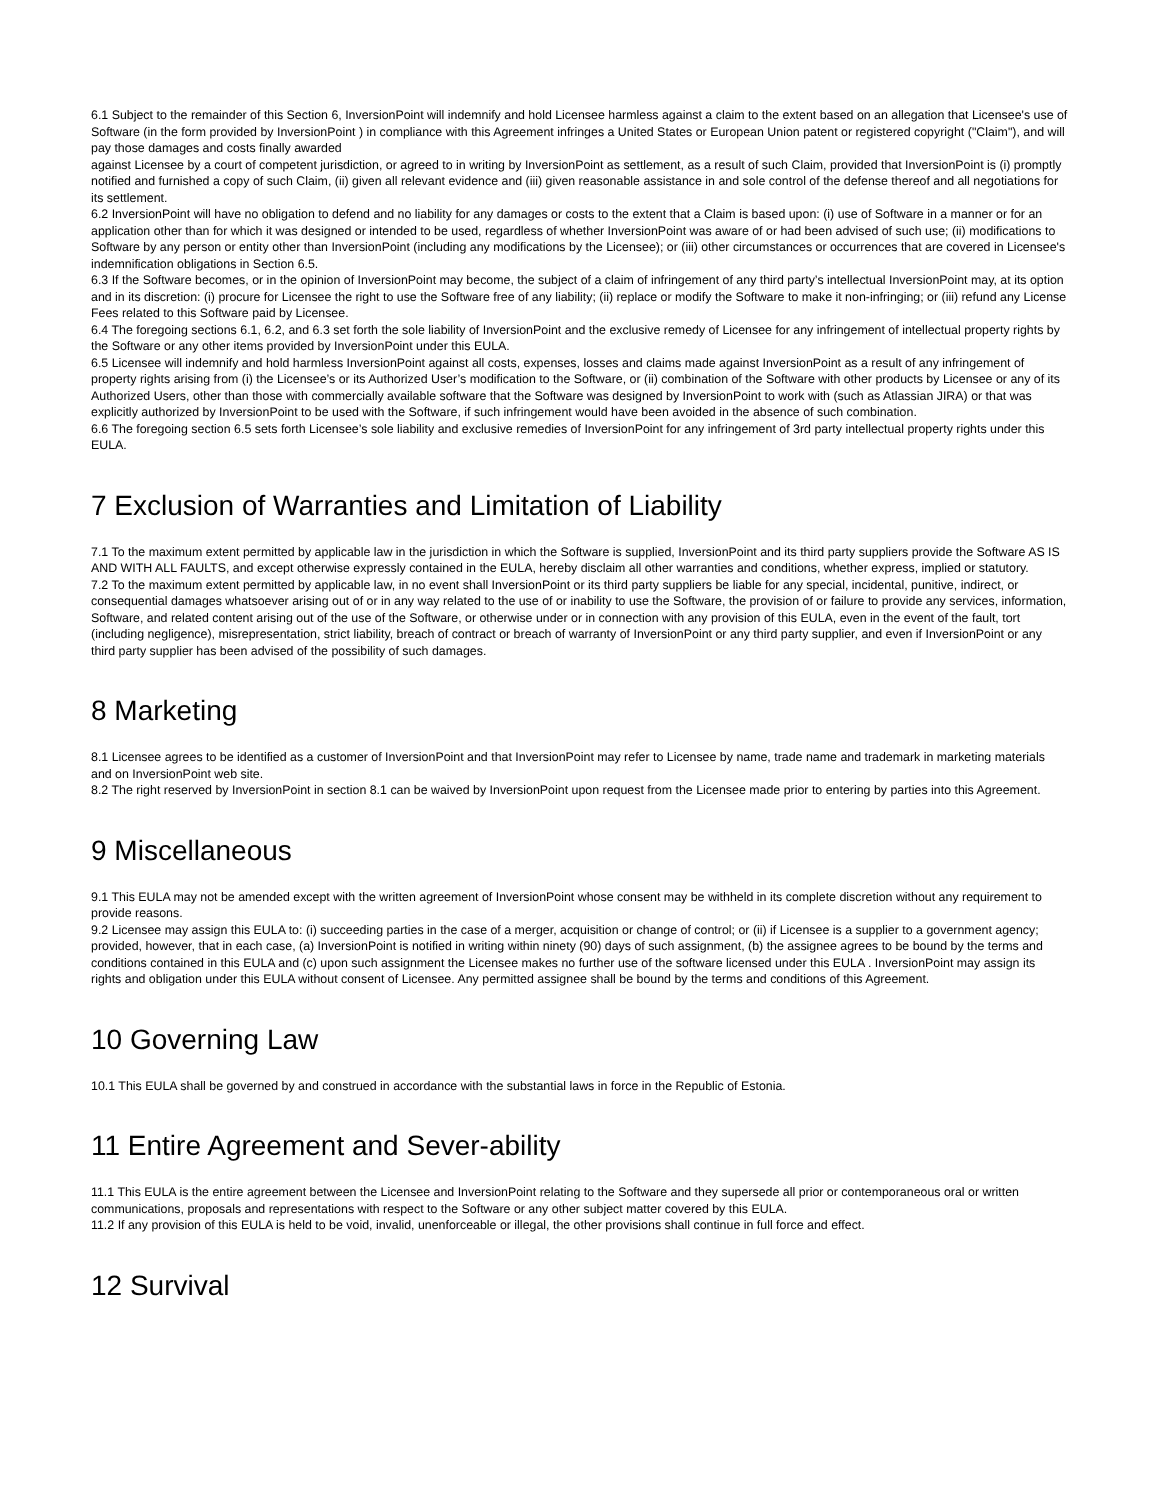6.1 Subject to the remainder of this Section 6, InversionPoint will indemnify and hold Licensee harmless against a claim to the extent based on an allegation that Licensee's use of Software (in the form provided by InversionPoint ) in compliance with this Agreement infringes a United States or European Union patent or registered copyright ("Claim"), and will pay those damages and costs finally awarded
against Licensee by a court of competent jurisdiction, or agreed to in writing by InversionPoint as settlement, as a result of such Claim, provided that InversionPoint is (i) promptly notified and furnished a copy of such Claim, (ii) given all relevant evidence and (iii) given reasonable assistance in and sole control of the defense thereof and all negotiations for its settlement.
6.2 InversionPoint will have no obligation to defend and no liability for any damages or costs to the extent that a Claim is based upon: (i) use of Software in a manner or for an application other than for which it was designed or intended to be used, regardless of whether InversionPoint was aware of or had been advised of such use; (ii) modifications to Software by any person or entity other than InversionPoint (including any modifications by the Licensee); or (iii) other circumstances or occurrences that are covered in Licensee's indemnification obligations in Section 6.5.
6.3 If the Software becomes, or in the opinion of InversionPoint may become, the subject of a claim of infringement of any third party’s intellectual InversionPoint may, at its option and in its discretion: (i) procure for Licensee the right to use the Software free of any liability; (ii) replace or modify the Software to make it non-infringing; or (iii) refund any License Fees related to this Software paid by Licensee.
6.4 The foregoing sections 6.1, 6.2, and 6.3 set forth the sole liability of InversionPoint and the exclusive remedy of Licensee for any infringement of intellectual property rights by the Software or any other items provided by InversionPoint under this EULA.
6.5 Licensee will indemnify and hold harmless InversionPoint against all costs, expenses, losses and claims made against InversionPoint as a result of any infringement of property rights arising from (i) the Licensee’s or its Authorized User’s modification to the Software, or (ii) combination of the Software with other products by Licensee or any of its Authorized Users, other than those with commercially available software that the Software was designed by InversionPoint to work with (such as Atlassian JIRA) or that was explicitly authorized by InversionPoint to be used with the Software, if such infringement would have been avoided in the absence of such combination.
6.6 The foregoing section 6.5 sets forth Licensee’s sole liability and exclusive remedies of InversionPoint for any infringement of 3rd party intellectual property rights under this EULA.
7 Exclusion of Warranties and Limitation of Liability
7.1 To the maximum extent permitted by applicable law in the jurisdiction in which the Software is supplied, InversionPoint and its third party suppliers provide the Software AS IS AND WITH ALL FAULTS, and except otherwise expressly contained in the EULA, hereby disclaim all other warranties and conditions, whether express, implied or statutory.
7.2 To the maximum extent permitted by applicable law, in no event shall InversionPoint or its third party suppliers be liable for any special, incidental, punitive, indirect, or consequential damages whatsoever arising out of or in any way related to the use of or inability to use the Software, the provision of or failure to provide any services, information, Software, and related content arising out of the use of the Software, or otherwise under or in connection with any provision of this EULA, even in the event of the fault, tort (including negligence), misrepresentation, strict liability, breach of contract or breach of warranty of InversionPoint or any third party supplier, and even if InversionPoint or any third party supplier has been advised of the possibility of such damages.
8 Marketing
8.1 Licensee agrees to be identified as a customer of InversionPoint and that InversionPoint may refer to Licensee by name, trade name and trademark in marketing materials and on InversionPoint web site.
8.2 The right reserved by InversionPoint in section 8.1 can be waived by InversionPoint upon request from the Licensee made prior to entering by parties into this Agreement.
9 Miscellaneous
9.1 This EULA may not be amended except with the written agreement of InversionPoint whose consent may be withheld in its complete discretion without any requirement to provide reasons.
9.2 Licensee may assign this EULA to: (i) succeeding parties in the case of a merger, acquisition or change of control; or (ii) if Licensee is a supplier to a government agency; provided, however, that in each case, (a) InversionPoint is notified in writing within ninety (90) days of such assignment, (b) the assignee agrees to be bound by the terms and conditions contained in this EULA and (c) upon such assignment the Licensee makes no further use of the software licensed under this EULA . InversionPoint may assign its rights and obligation under this EULA without consent of Licensee. Any permitted assignee shall be bound by the terms and conditions of this Agreement.
10 Governing Law
10.1 This EULA shall be governed by and construed in accordance with the substantial laws in force in the Republic of Estonia.
11 Entire Agreement and Sever-ability
11.1 This EULA is the entire agreement between the Licensee and InversionPoint relating to the Software and they supersede all prior or contemporaneous oral or written communications, proposals and representations with respect to the Software or any other subject matter covered by this EULA.
11.2 If any provision of this EULA is held to be void, invalid, unenforceable or illegal, the other provisions shall continue in full force and effect.
12 Survival